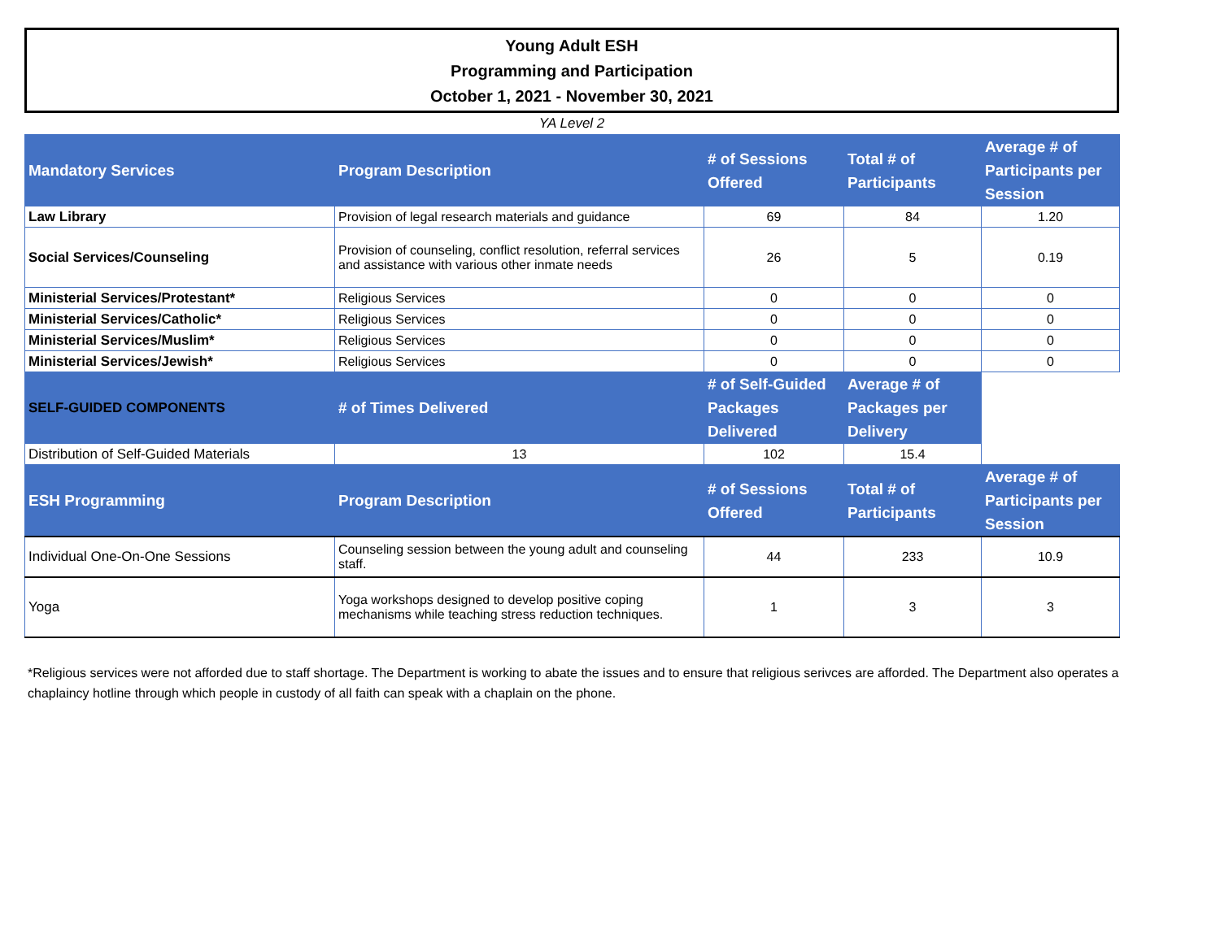Young Adult ESH
Programming and Participation
October 1, 2021 - November 30, 2021
YA Level 2
| Mandatory Services | Program Description | # of Sessions Offered | Total # of Participants | Average # of Participants per Session |
| --- | --- | --- | --- | --- |
| Law Library | Provision of legal research materials and guidance | 69 | 84 | 1.20 |
| Social Services/Counseling | Provision of counseling, conflict resolution, referral services and assistance with various other inmate needs | 26 | 5 | 0.19 |
| Ministerial Services/Protestant* | Religious Services | 0 | 0 | 0 |
| Ministerial Services/Catholic* | Religious Services | 0 | 0 | 0 |
| Ministerial Services/Muslim* | Religious Services | 0 | 0 | 0 |
| Ministerial Services/Jewish* | Religious Services | 0 | 0 | 0 |
| SELF-GUIDED COMPONENTS | # of Times Delivered | # of Self-Guided Packages Delivered | Average # of Packages per Delivery | |
| Distribution of Self-Guided Materials | 13 | 102 | 15.4 | |
| ESH Programming | Program Description | # of Sessions Offered | Total # of Participants | Average # of Participants per Session |
| Individual One-On-One Sessions | Counseling session between the young adult and counseling staff. | 44 | 233 | 10.9 |
| Yoga | Yoga workshops designed to develop positive coping mechanisms while teaching stress reduction techniques. | 1 | 3 | 3 |
*Religious services were not afforded due to staff shortage. The Department is working to abate the issues and to ensure that religious serivces are afforded. The Department also operates a chaplaincy hotline through which people in custody of all faith can speak with a chaplain on the phone.